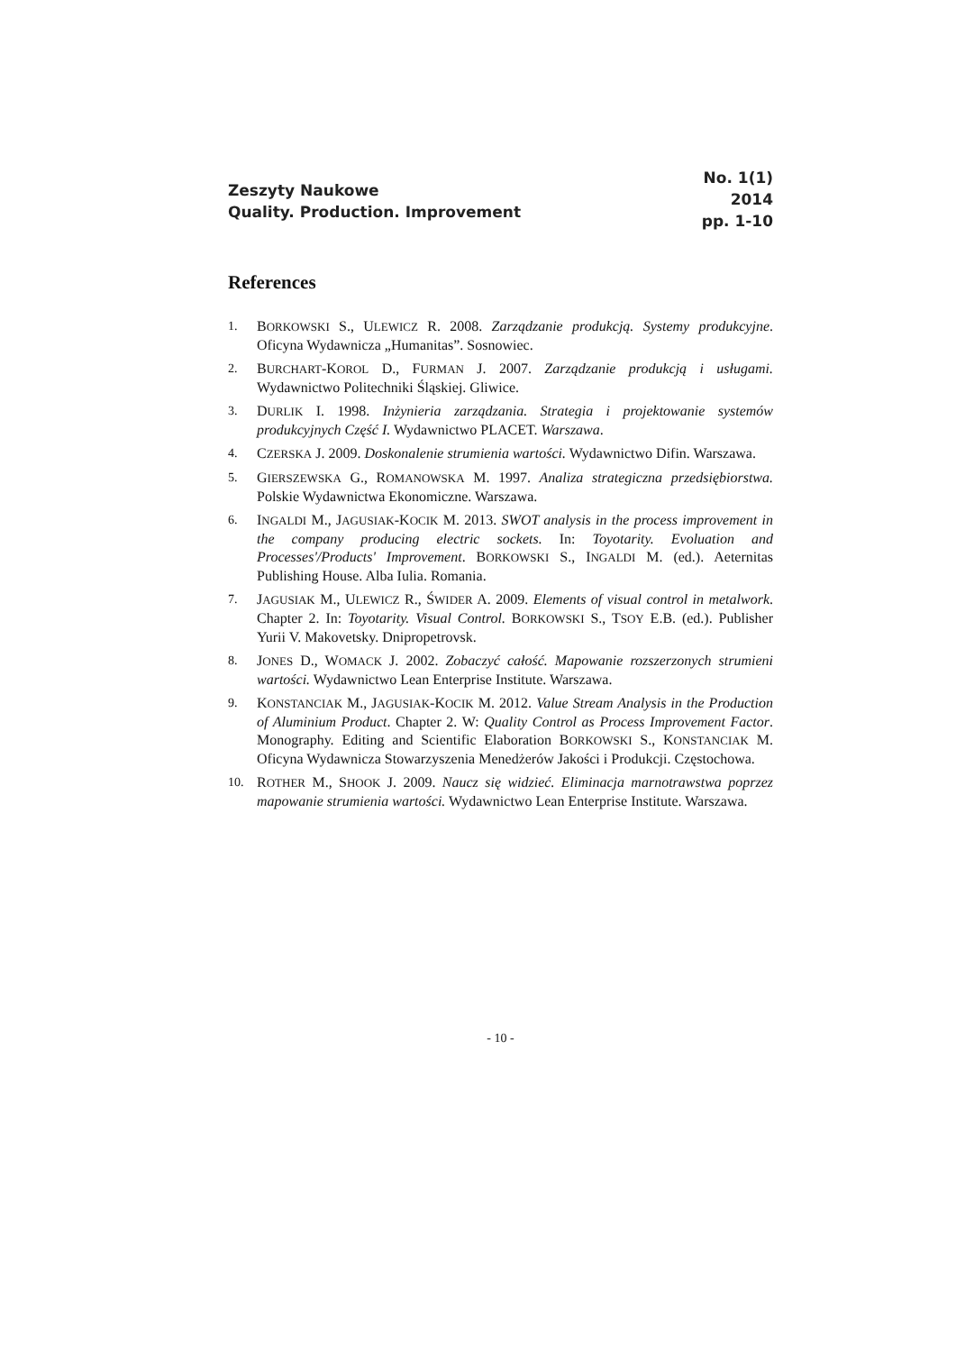Zeszyty Naukowe
Quality. Production. Improvement
No. 1(1)
2014
pp. 1-10
References
1. BORKOWSKI S., ULEWICZ R. 2008. Zarządzanie produkcją. Systemy produkcyjne. Oficyna Wydawnicza „Humanitas”. Sosnowiec.
2. BURCHART-KOROL D., FURMAN J. 2007. Zarządzanie produkcją i usługami. Wydawnictwo Politechniki Śląskiej. Gliwice.
3. DURLIK I. 1998. Inżynieria zarządzania. Strategia i projektowanie systemów produkcyjnych Część I. Wydawnictwo PLACET. Warszawa.
4. CZERSKA J. 2009. Doskonalenie strumienia wartości. Wydawnictwo Difin. Warszawa.
5. GIERSZEWSKA G., ROMANOWSKA M. 1997. Analiza strategiczna przedsiębiorstwa. Polskie Wydawnictwa Ekonomiczne. Warszawa.
6. INGALDI M., JAGUSIAK-KOCIK M. 2013. SWOT analysis in the process improvement in the company producing electric sockets. In: Toyotarity. Evoluation and Processes'/Products' Improvement. BORKOWSKI S., INGALDI M. (ed.). Aeternitas Publishing House. Alba Iulia. Romania.
7. JAGUSIAK M., ULEWICZ R., ŚWIDER A. 2009. Elements of visual control in metalwork. Chapter 2. In: Toyotarity. Visual Control. BORKOWSKI S., TSOY E.B. (ed.). Publisher Yurii V. Makovetsky. Dnipropetrovsk.
8. JONES D., WOMACK J. 2002. Zobaczyć całość. Mapowanie rozszerzonych strumieni wartości. Wydawnictwo Lean Enterprise Institute. Warszawa.
9. KONSTANCIAK M., JAGUSIAK-KOCIK M. 2012. Value Stream Analysis in the Production of Aluminium Product. Chapter 2. W: Quality Control as Process Improvement Factor. Monography. Editing and Scientific Elaboration BORKOWSKI S., KONSTANCIAK M. Oficyna Wydawnicza Stowarzyszenia Menedżerów Jakości i Produkcji. Częstochowa.
10. ROTHER M., SHOOK J. 2009. Naucz się widzieć. Eliminacja marnotrawstwa poprzez mapowanie strumienia wartości. Wydawnictwo Lean Enterprise Institute. Warszawa.
- 10 -